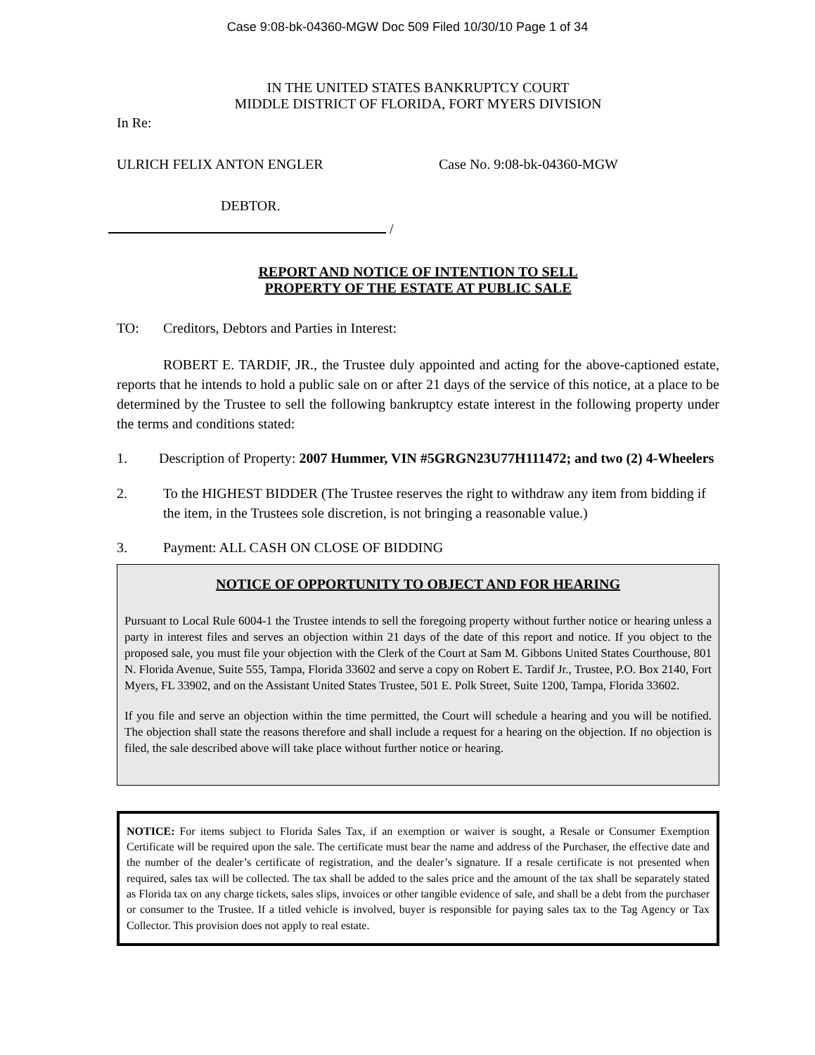Case 9:08-bk-04360-MGW Doc 509 Filed 10/30/10 Page 1 of 34
IN THE UNITED STATES BANKRUPTCY COURT
MIDDLE DISTRICT OF FLORIDA, FORT MYERS DIVISION
In Re:
ULRICH FELIX ANTON ENGLER Case No. 9:08-bk-04360-MGW
DEBTOR.
/
REPORT AND NOTICE OF INTENTION TO SELL
PROPERTY OF THE ESTATE AT PUBLIC SALE
TO: Creditors, Debtors and Parties in Interest:
ROBERT E. TARDIF, JR., the Trustee duly appointed and acting for the above-captioned estate, reports that he intends to hold a public sale on or after 21 days of the service of this notice, at a place to be determined by the Trustee to sell the following bankruptcy estate interest in the following property under the terms and conditions stated:
1. Description of Property: 2007 Hummer, VIN #5GRGN23U77H111472; and two (2) 4-Wheelers
2. To the HIGHEST BIDDER (The Trustee reserves the right to withdraw any item from bidding if the item, in the Trustees sole discretion, is not bringing a reasonable value.)
3. Payment: ALL CASH ON CLOSE OF BIDDING
NOTICE OF OPPORTUNITY TO OBJECT AND FOR HEARING
Pursuant to Local Rule 6004-1 the Trustee intends to sell the foregoing property without further notice or hearing unless a party in interest files and serves an objection within 21 days of the date of this report and notice. If you object to the proposed sale, you must file your objection with the Clerk of the Court at Sam M. Gibbons United States Courthouse, 801 N. Florida Avenue, Suite 555, Tampa, Florida 33602 and serve a copy on Robert E. Tardif Jr., Trustee, P.O. Box 2140, Fort Myers, FL 33902, and on the Assistant United States Trustee, 501 E. Polk Street, Suite 1200, Tampa, Florida 33602.
If you file and serve an objection within the time permitted, the Court will schedule a hearing and you will be notified. The objection shall state the reasons therefore and shall include a request for a hearing on the objection. If no objection is filed, the sale described above will take place without further notice or hearing.
NOTICE: For items subject to Florida Sales Tax, if an exemption or waiver is sought, a Resale or Consumer Exemption Certificate will be required upon the sale. The certificate must bear the name and address of the Purchaser, the effective date and the number of the dealer’s certificate of registration, and the dealer’s signature. If a resale certificate is not presented when required, sales tax will be collected. The tax shall be added to the sales price and the amount of the tax shall be separately stated as Florida tax on any charge tickets, sales slips, invoices or other tangible evidence of sale, and shall be a debt from the purchaser or consumer to the Trustee. If a titled vehicle is involved, buyer is responsible for paying sales tax to the Tag Agency or Tax Collector. This provision does not apply to real estate.